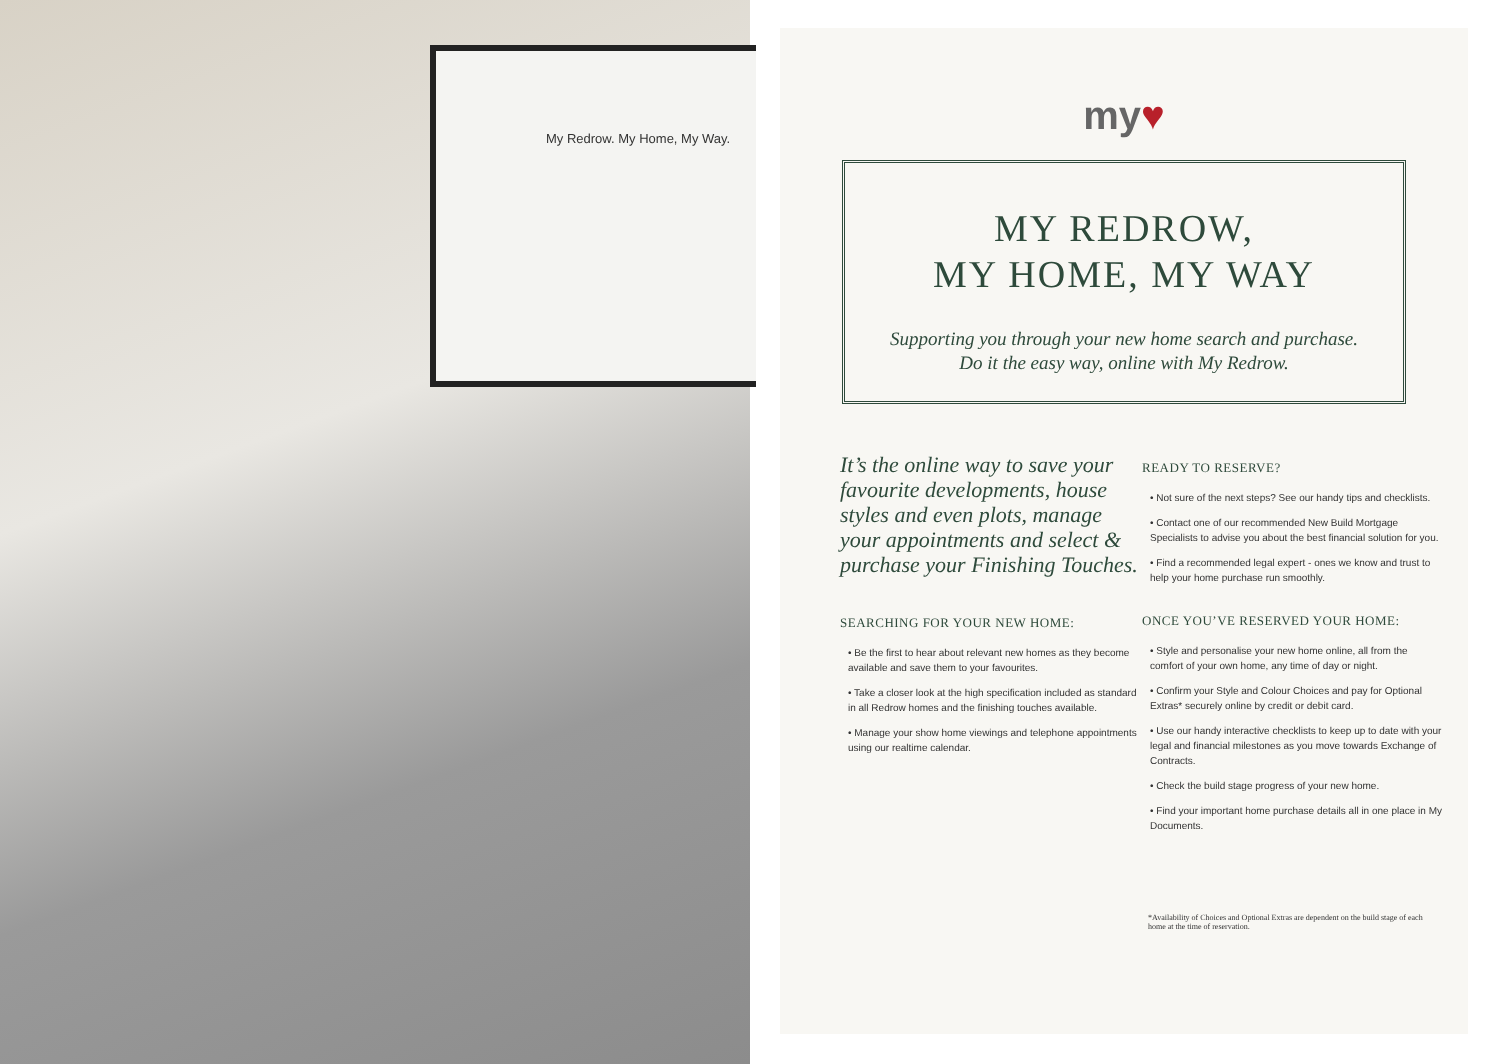My Redrow. My Home, My Way.
my♥
MY REDROW,
MY HOME, MY WAY
Supporting you through your new home search and purchase.
Do it the easy way, online with My Redrow.
It’s the online way to save your favourite developments, house styles and even plots, manage your appointments and select & purchase your Finishing Touches.
SEARCHING FOR YOUR NEW HOME:
• Be the first to hear about relevant new homes as they become available and save them to your favourites.
• Take a closer look at the high specification included as standard in all Redrow homes and the finishing touches available.
• Manage your show home viewings and telephone appointments using our realtime calendar.
READY TO RESERVE?
• Not sure of the next steps? See our handy tips and checklists.
• Contact one of our recommended New Build Mortgage Specialists to advise you about the best financial solution for you.
• Find a recommended legal expert - ones we know and trust to help your home purchase run smoothly.
ONCE YOU’VE RESERVED YOUR HOME:
• Style and personalise your new home online, all from the comfort of your own home, any time of day or night.
• Confirm your Style and Colour Choices and pay for Optional Extras* securely online by credit or debit card.
• Use our handy interactive checklists to keep up to date with your legal and financial milestones as you move towards Exchange of Contracts.
• Check the build stage progress of your new home.
• Find your important home purchase details all in one place in My Documents.
*Availability of Choices and Optional Extras are dependent on the build stage of each home at the time of reservation.